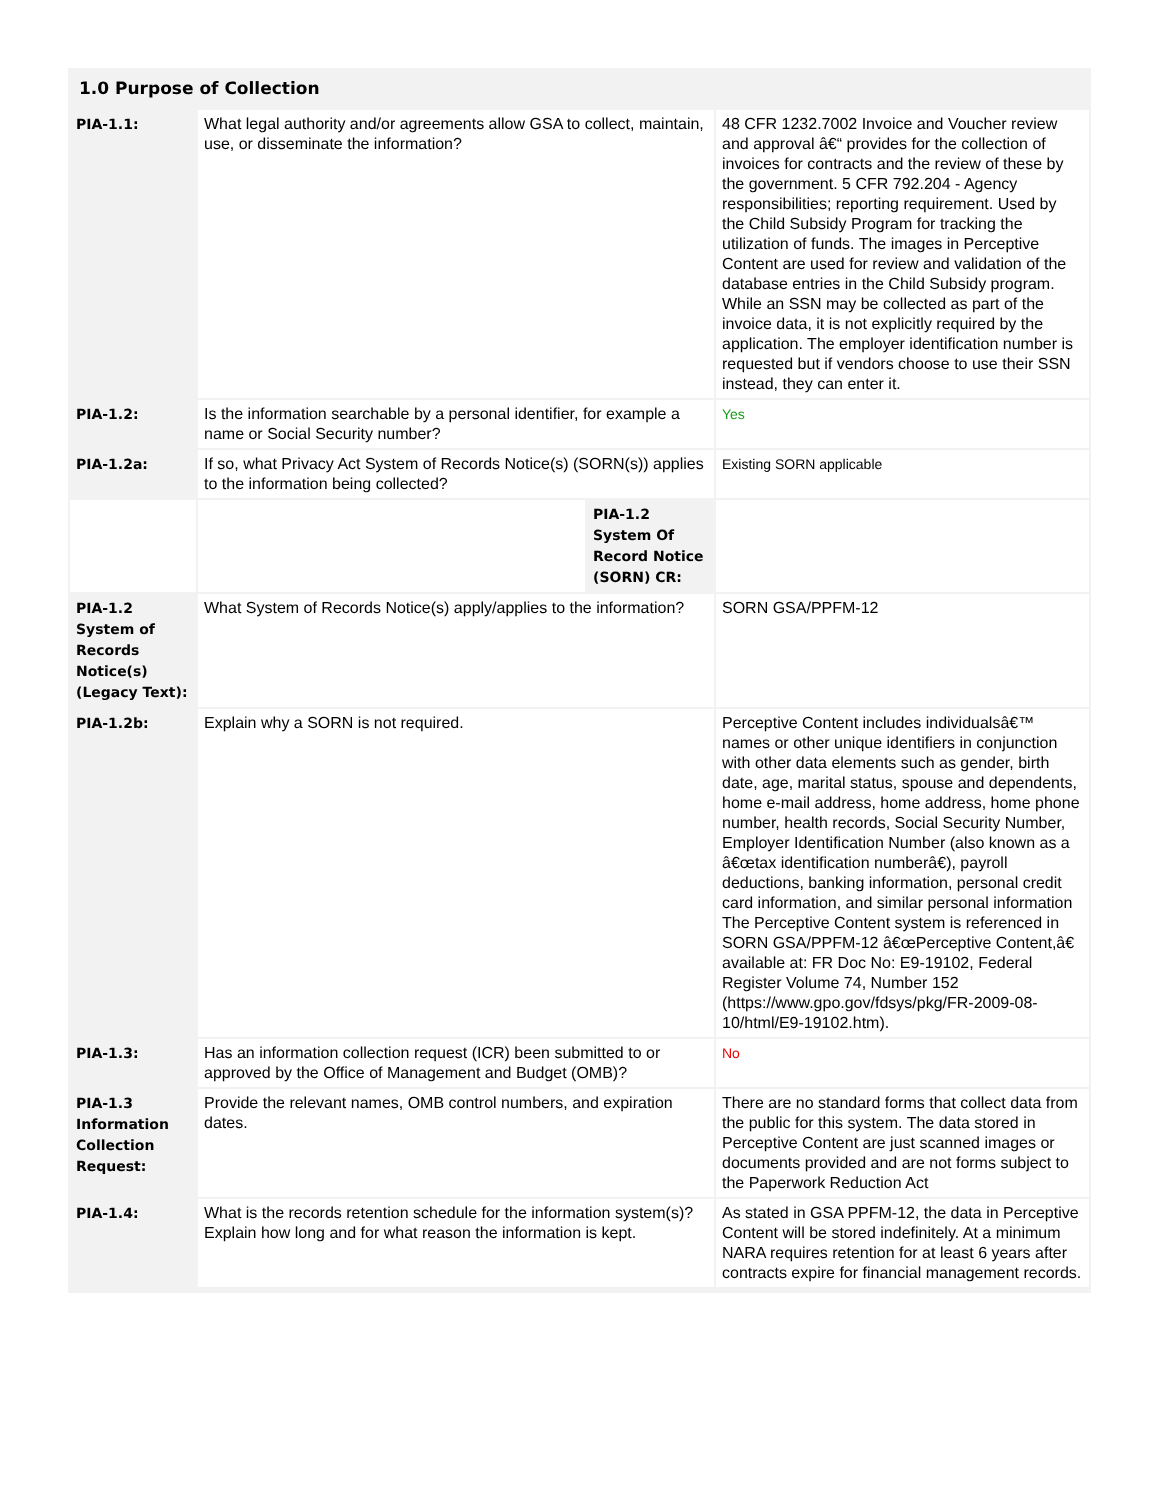1.0 Purpose of Collection
| PIA-1.1: | What legal authority and/or agreements allow GSA to collect, maintain, use, or disseminate the information? | | 48 CFR 1232.7002 Invoice and Voucher review and approval â€“ provides for the collection of invoices for contracts and the review of these by the government. 5 CFR 792.204 - Agency responsibilities; reporting requirement. Used by the Child Subsidy Program for tracking the utilization of funds. The images in Perceptive Content are used for review and validation of the database entries in the Child Subsidy program. While an SSN may be collected as part of the invoice data, it is not explicitly required by the application. The employer identification number is requested but if vendors choose to use their SSN instead, they can enter it. |
| PIA-1.2: | Is the information searchable by a personal identifier, for example a name or Social Security number? | | Yes |
| PIA-1.2a: | If so, what Privacy Act System of Records Notice(s) (SORN(s)) applies to the information being collected? | | Existing SORN applicable |
| | | PIA-1.2 System Of Record Notice (SORN) CR: | |
| PIA-1.2 System of Records Notice(s) (Legacy Text): | What System of Records Notice(s) apply/applies to the information? | | SORN GSA/PPFM-12 |
| PIA-1.2b: | Explain why a SORN is not required. | | Perceptive Content includes individualsâ€™ names or other unique identifiers in conjunction with other data elements such as gender, birth date, age, marital status, spouse and dependents, home e-mail address, home address, home phone number, health records, Social Security Number, Employer Identification Number (also known as a â€œtax identification numberâ€), payroll deductions, banking information, personal credit card information, and similar personal information The Perceptive Content system is referenced in SORN GSA/PPFM-12 â€œPerceptive Content,â€ available at: FR Doc No: E9-19102, Federal Register Volume 74, Number 152 (https://www.gpo.gov/fdsys/pkg/FR-2009-08-10/html/E9-19102.htm). |
| PIA-1.3: | Has an information collection request (ICR) been submitted to or approved by the Office of Management and Budget (OMB)? | | No |
| PIA-1.3 Information Collection Request: | Provide the relevant names, OMB control numbers, and expiration dates. | | There are no standard forms that collect data from the public for this system. The data stored in Perceptive Content are just scanned images or documents provided and are not forms subject to the Paperwork Reduction Act |
| PIA-1.4: | What is the records retention schedule for the information system(s)? Explain how long and for what reason the information is kept. | | As stated in GSA PPFM-12, the data in Perceptive Content will be stored indefinitely. At a minimum NARA requires retention for at least 6 years after contracts expire for financial management records. |